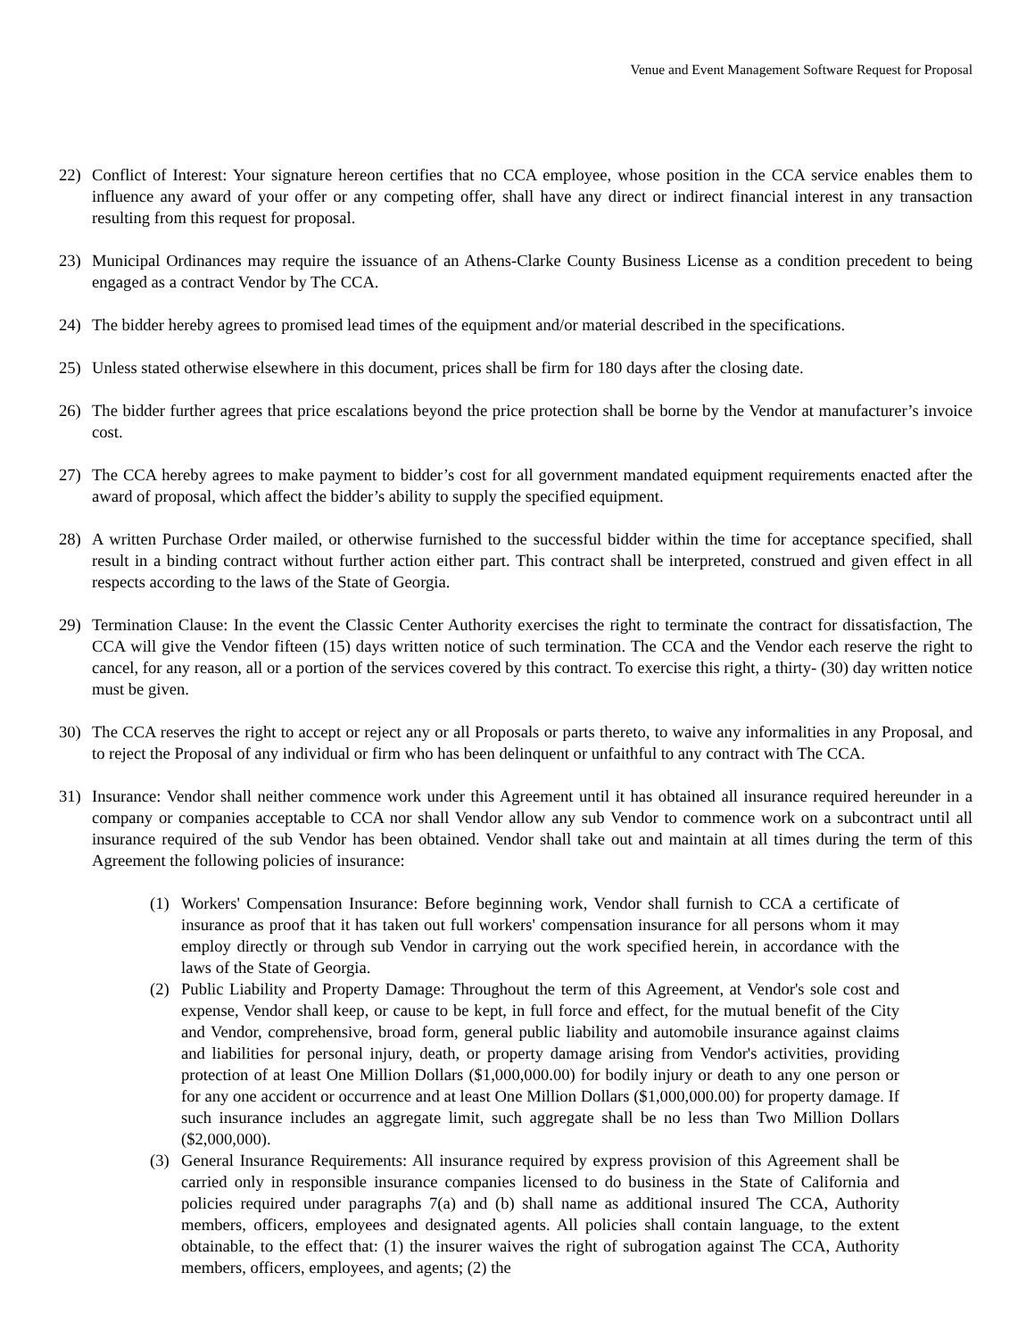Venue and Event Management Software Request for Proposal
22) Conflict of Interest: Your signature hereon certifies that no CCA employee, whose position in the CCA service enables them to influence any award of your offer or any competing offer, shall have any direct or indirect financial interest in any transaction resulting from this request for proposal.
23) Municipal Ordinances may require the issuance of an Athens-Clarke County Business License as a condition precedent to being engaged as a contract Vendor by The CCA.
24) The bidder hereby agrees to promised lead times of the equipment and/or material described in the specifications.
25) Unless stated otherwise elsewhere in this document, prices shall be firm for 180 days after the closing date.
26) The bidder further agrees that price escalations beyond the price protection shall be borne by the Vendor at manufacturer’s invoice cost.
27) The CCA hereby agrees to make payment to bidder’s cost for all government mandated equipment requirements enacted after the award of proposal, which affect the bidder’s ability to supply the specified equipment.
28) A written Purchase Order mailed, or otherwise furnished to the successful bidder within the time for acceptance specified, shall result in a binding contract without further action either part. This contract shall be interpreted, construed and given effect in all respects according to the laws of the State of Georgia.
29) Termination Clause: In the event the Classic Center Authority exercises the right to terminate the contract for dissatisfaction, The CCA will give the Vendor fifteen (15) days written notice of such termination. The CCA and the Vendor each reserve the right to cancel, for any reason, all or a portion of the services covered by this contract. To exercise this right, a thirty- (30) day written notice must be given.
30) The CCA reserves the right to accept or reject any or all Proposals or parts thereto, to waive any informalities in any Proposal, and to reject the Proposal of any individual or firm who has been delinquent or unfaithful to any contract with The CCA.
31) Insurance: Vendor shall neither commence work under this Agreement until it has obtained all insurance required hereunder in a company or companies acceptable to CCA nor shall Vendor allow any sub Vendor to commence work on a subcontract until all insurance required of the sub Vendor has been obtained. Vendor shall take out and maintain at all times during the term of this Agreement the following policies of insurance:
(1) Workers' Compensation Insurance: Before beginning work, Vendor shall furnish to CCA a certificate of insurance as proof that it has taken out full workers' compensation insurance for all persons whom it may employ directly or through sub Vendor in carrying out the work specified herein, in accordance with the laws of the State of Georgia.
(2) Public Liability and Property Damage: Throughout the term of this Agreement, at Vendor's sole cost and expense, Vendor shall keep, or cause to be kept, in full force and effect, for the mutual benefit of the City and Vendor, comprehensive, broad form, general public liability and automobile insurance against claims and liabilities for personal injury, death, or property damage arising from Vendor's activities, providing protection of at least One Million Dollars ($1,000,000.00) for bodily injury or death to any one person or for any one accident or occurrence and at least One Million Dollars ($1,000,000.00) for property damage. If such insurance includes an aggregate limit, such aggregate shall be no less than Two Million Dollars ($2,000,000).
(3) General Insurance Requirements: All insurance required by express provision of this Agreement shall be carried only in responsible insurance companies licensed to do business in the State of California and policies required under paragraphs 7(a) and (b) shall name as additional insured The CCA, Authority members, officers, employees and designated agents. All policies shall contain language, to the extent obtainable, to the effect that: (1) the insurer waives the right of subrogation against The CCA, Authority members, officers, employees, and agents; (2) the